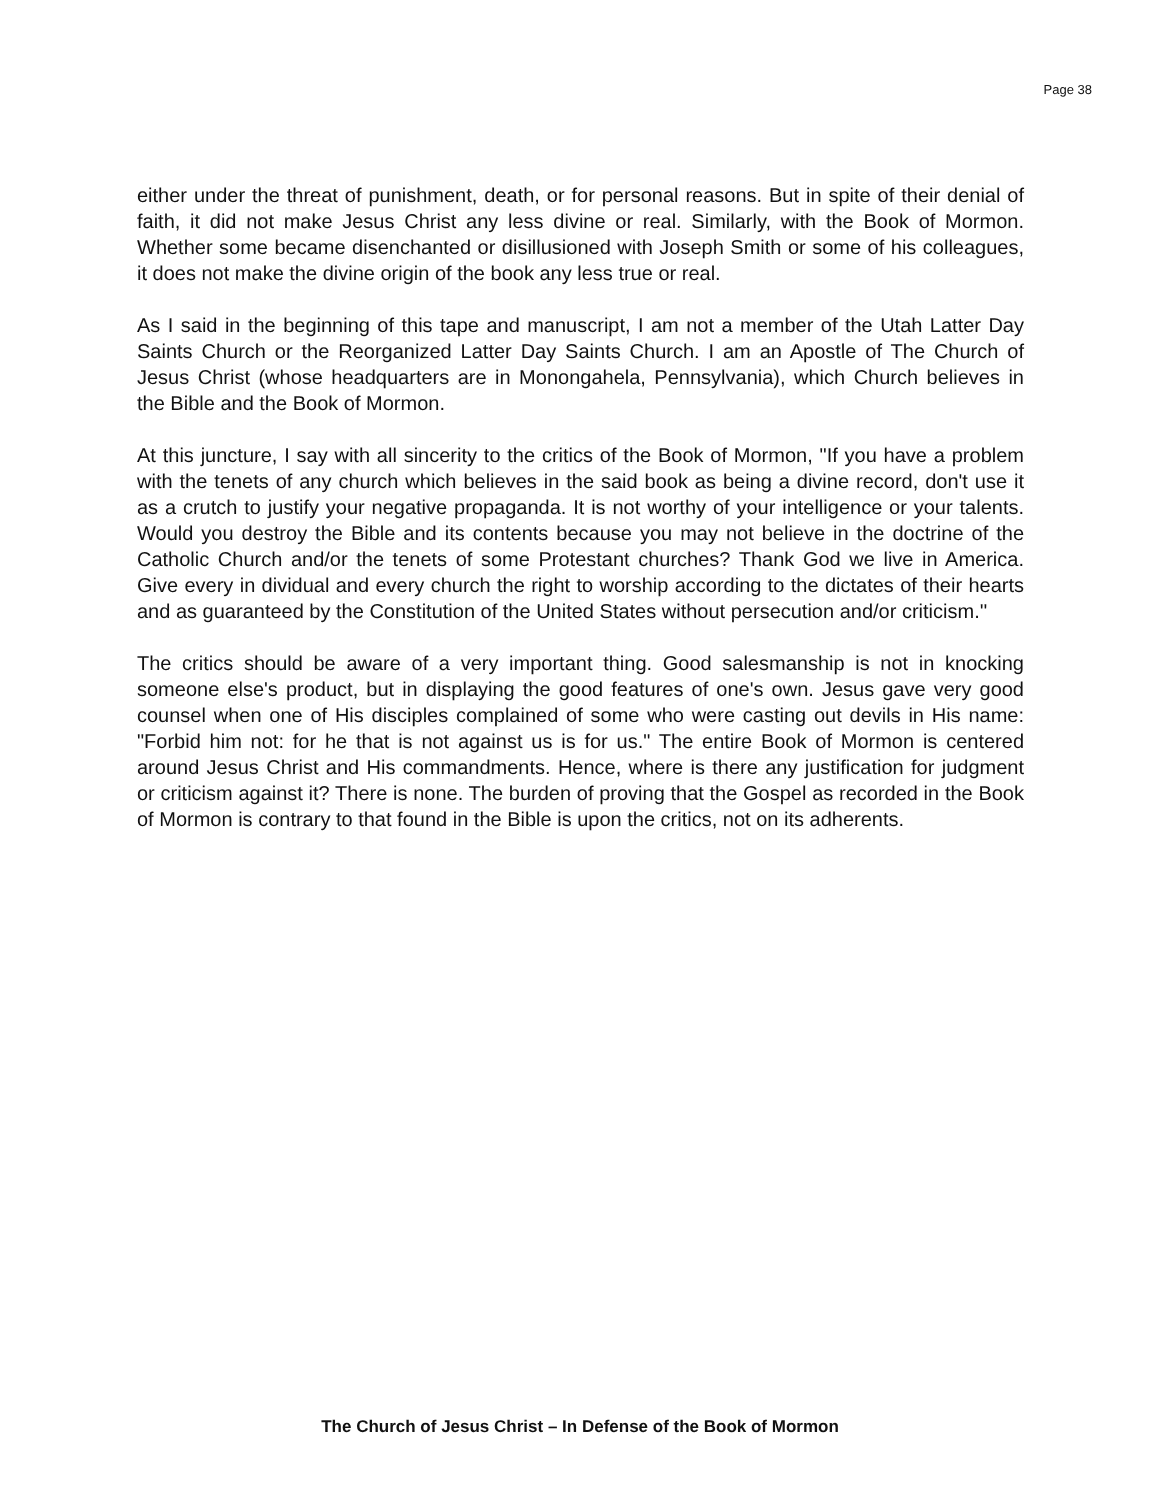Page 38
either under the threat of punishment, death, or for personal reasons. But in spite of their denial of faith, it did not make Jesus Christ any less divine or real. Similarly, with the Book of Mormon. Whether some became disenchanted or disillusioned with Joseph Smith or some of his colleagues, it does not make the divine origin of the book any less true or real.
As I said in the beginning of this tape and manuscript, I am not a member of the Utah Latter Day Saints Church or the Reorganized Latter Day Saints Church. I am an Apostle of The Church of Jesus Christ (whose headquarters are in Monongahela, Pennsylvania), which Church believes in the Bible and the Book of Mormon.
At this juncture, I say with all sincerity to the critics of the Book of Mormon, "If you have a problem with the tenets of any church which believes in the said book as being a divine record, don't use it as a crutch to justify your negative propaganda. It is not worthy of your intelligence or your talents. Would you destroy the Bible and its contents because you may not believe in the doctrine of the Catholic Church and/or the tenets of some Protestant churches? Thank God we live in America. Give every in dividual and every church the right to worship according to the dictates of their hearts and as guaranteed by the Constitution of the United States without persecution and/or criticism.''
The critics should be aware of a very important thing. Good salesmanship is not in knocking someone else's product, but in displaying the good features of one's own. Jesus gave very good counsel when one of His disciples complained of some who were casting out devils in His name: "Forbid him not: for he that is not against us is for us." The entire Book of Mormon is centered around Jesus Christ and His commandments. Hence, where is there any justification for judgment or criticism against it? There is none. The burden of proving that the Gospel as recorded in the Book of Mormon is contrary to that found in the Bible is upon the critics, not on its adherents.
The Church of Jesus Christ – In Defense of the Book of Mormon